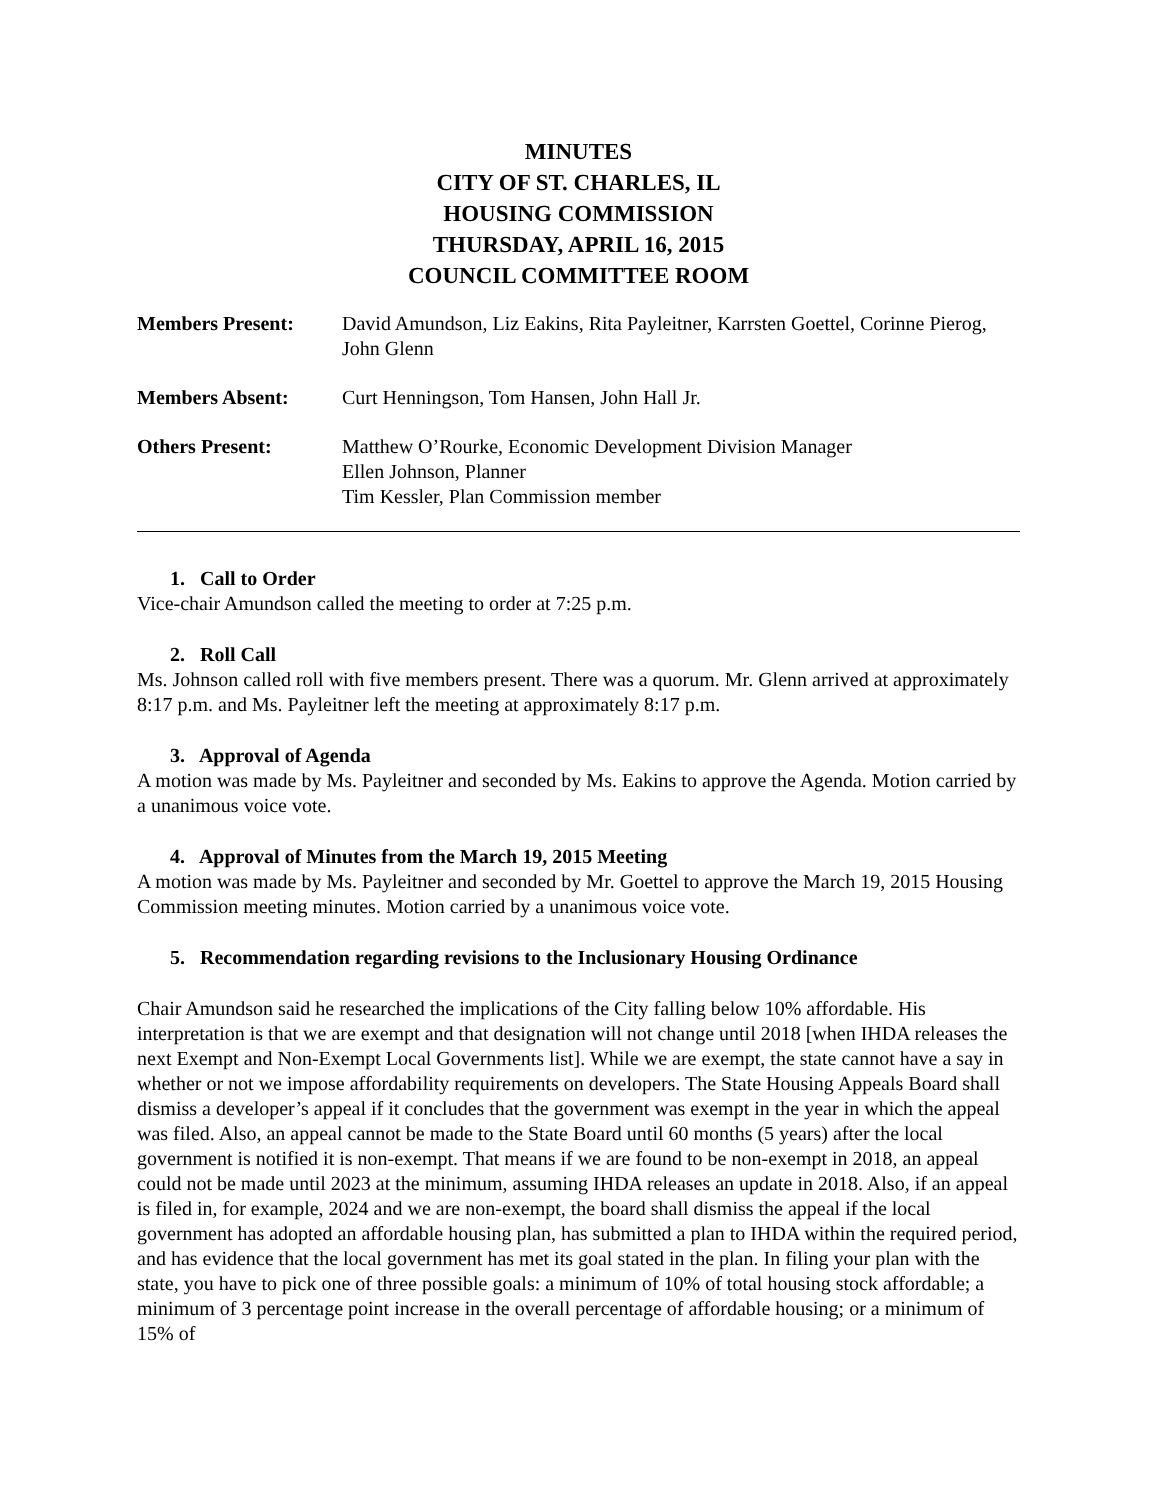MINUTES
CITY OF ST. CHARLES, IL
HOUSING COMMISSION
THURSDAY, APRIL 16, 2015
COUNCIL COMMITTEE ROOM
| Members Present: | David Amundson, Liz Eakins, Rita Payleitner, Karrsten Goettel, Corinne Pierog, John Glenn |
| Members Absent: | Curt Henningson, Tom Hansen, John Hall Jr. |
| Others Present: | Matthew O’Rourke, Economic Development Division Manager Ellen Johnson, Planner Tim Kessler, Plan Commission member |
1. Call to Order
Vice-chair Amundson called the meeting to order at 7:25 p.m.
2. Roll Call
Ms. Johnson called roll with five members present. There was a quorum. Mr. Glenn arrived at approximately 8:17 p.m. and Ms. Payleitner left the meeting at approximately 8:17 p.m.
3. Approval of Agenda
A motion was made by Ms. Payleitner and seconded by Ms. Eakins to approve the Agenda. Motion carried by a unanimous voice vote.
4. Approval of Minutes from the March 19, 2015 Meeting
A motion was made by Ms. Payleitner and seconded by Mr. Goettel to approve the March 19, 2015 Housing Commission meeting minutes. Motion carried by a unanimous voice vote.
5. Recommendation regarding revisions to the Inclusionary Housing Ordinance
Chair Amundson said he researched the implications of the City falling below 10% affordable. His interpretation is that we are exempt and that designation will not change until 2018 [when IHDA releases the next Exempt and Non-Exempt Local Governments list]. While we are exempt, the state cannot have a say in whether or not we impose affordability requirements on developers. The State Housing Appeals Board shall dismiss a developer’s appeal if it concludes that the government was exempt in the year in which the appeal was filed. Also, an appeal cannot be made to the State Board until 60 months (5 years) after the local government is notified it is non-exempt. That means if we are found to be non-exempt in 2018, an appeal could not be made until 2023 at the minimum, assuming IHDA releases an update in 2018. Also, if an appeal is filed in, for example, 2024 and we are non-exempt, the board shall dismiss the appeal if the local government has adopted an affordable housing plan, has submitted a plan to IHDA within the required period, and has evidence that the local government has met its goal stated in the plan. In filing your plan with the state, you have to pick one of three possible goals: a minimum of 10% of total housing stock affordable; a minimum of 3 percentage point increase in the overall percentage of affordable housing; or a minimum of 15% of